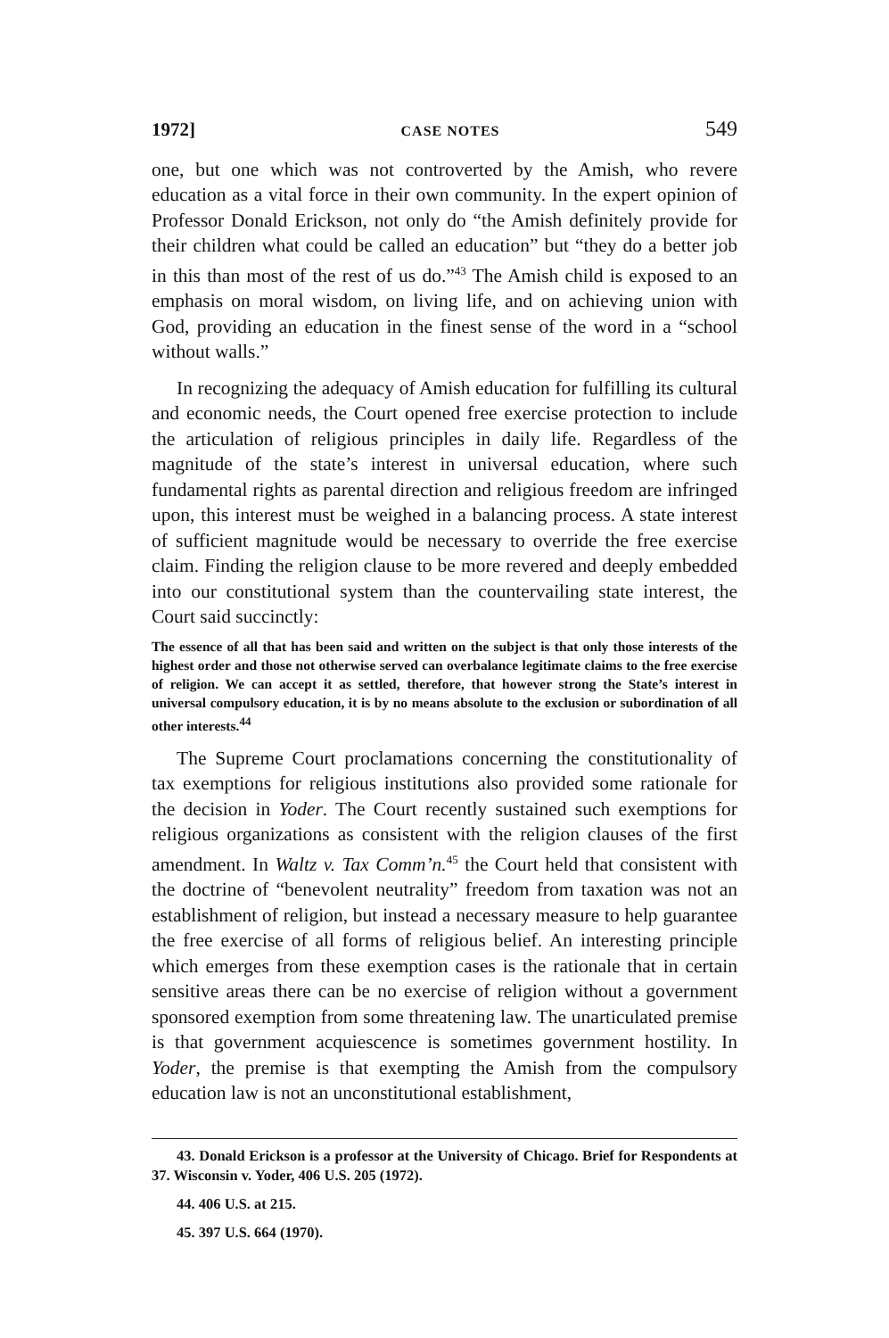1972] CASE NOTES 549
one, but one which was not controverted by the Amish, who revere education as a vital force in their own community. In the expert opinion of Professor Donald Erickson, not only do “the Amish definitely provide for their children what could be called an education” but “they do a better job in this than most of the rest of us do.”<sup>43</sup> The Amish child is exposed to an emphasis on moral wisdom, on living life, and on achieving union with God, providing an education in the finest sense of the word in a “school without walls.”
In recognizing the adequacy of Amish education for fulfilling its cultural and economic needs, the Court opened free exercise protection to include the articulation of religious principles in daily life. Regardless of the magnitude of the state’s interest in universal education, where such fundamental rights as parental direction and religious freedom are infringed upon, this interest must be weighed in a balancing process. A state interest of sufficient magnitude would be necessary to override the free exercise claim. Finding the religion clause to be more revered and deeply embedded into our constitutional system than the countervailing state interest, the Court said succinctly:
The essence of all that has been said and written on the subject is that only those interests of the highest order and those not otherwise served can overbalance legitimate claims to the free exercise of religion. We can accept it as settled, therefore, that however strong the State’s interest in universal compulsory education, it is by no means absolute to the exclusion or subordination of all other interests.<sup>44</sup>
The Supreme Court proclamations concerning the constitutionality of tax exemptions for religious institutions also provided some rationale for the decision in Yoder. The Court recently sustained such exemptions for religious organizations as consistent with the religion clauses of the first amendment. In Waltz v. Tax Comm’n.<sup>45</sup> the Court held that consistent with the doctrine of “benevolent neutrality” freedom from taxation was not an establishment of religion, but instead a necessary measure to help guarantee the free exercise of all forms of religious belief. An interesting principle which emerges from these exemption cases is the rationale that in certain sensitive areas there can be no exercise of religion without a government sponsored exemption from some threatening law. The unarticulated premise is that government acquiescence is sometimes government hostility. In Yoder, the premise is that exempting the Amish from the compulsory education law is not an unconstitutional establishment,
43. Donald Erickson is a professor at the University of Chicago. Brief for Respondents at 37. Wisconsin v. Yoder, 406 U.S. 205 (1972).
44. 406 U.S. at 215.
45. 397 U.S. 664 (1970).